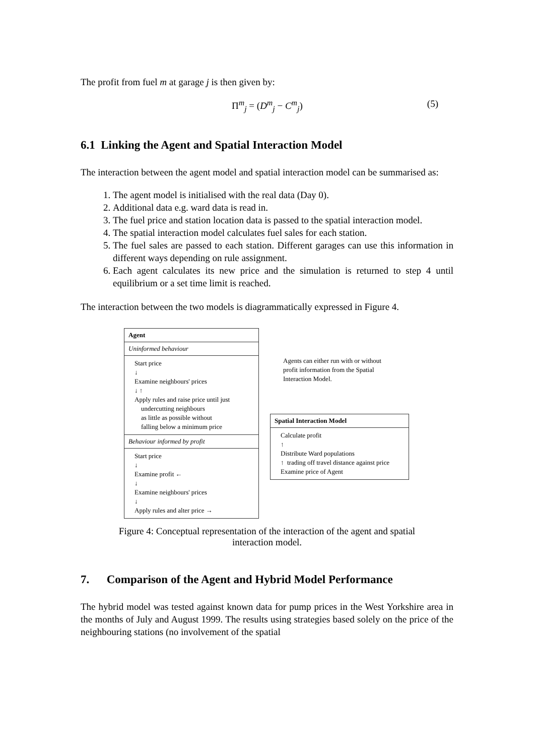The profit from fuel m at garage j is then given by:
Π<sup>m</sup><sub>j</sub> = (D<sup>m</sup><sub>j</sub> − C<sup>m</sup><sub>j</sub>) (5)
6.1 Linking the Agent and Spatial Interaction Model
The interaction between the agent model and spatial interaction model can be summarised as:
1. The agent model is initialised with the real data (Day 0).
2. Additional data e.g. ward data is read in.
3. The fuel price and station location data is passed to the spatial interaction model.
4. The spatial interaction model calculates fuel sales for each station.
5. The fuel sales are passed to each station. Different garages can use this information in different ways depending on rule assignment.
6. Each agent calculates its new price and the simulation is returned to step 4 until equilibrium or a set time limit is reached.
The interaction between the two models is diagrammatically expressed in Figure 4.
Agent
Uninformed behaviour
Start price
↓
Examine neighbours' prices
↓ ↑
Apply rules and raise price until just
undercutting neighbours
as little as possible without
falling below a minimum price
Behaviour informed by profit
Start price
↓
Examine profit ←
↓
Examine neighbours' prices
↓
Apply rules and alter price →
Agents can either run with or without profit information from the Spatial Interaction Model.
Spatial Interaction Model
Calculate profit
↑
Distribute Ward populations
↑ trading off travel distance against price
Examine price of Agent
Figure 4: Conceptual representation of the interaction of the agent and spatial interaction model.
7. Comparison of the Agent and Hybrid Model Performance
The hybrid model was tested against known data for pump prices in the West Yorkshire area in the months of July and August 1999. The results using strategies based solely on the price of the neighbouring stations (no involvement of the spatial